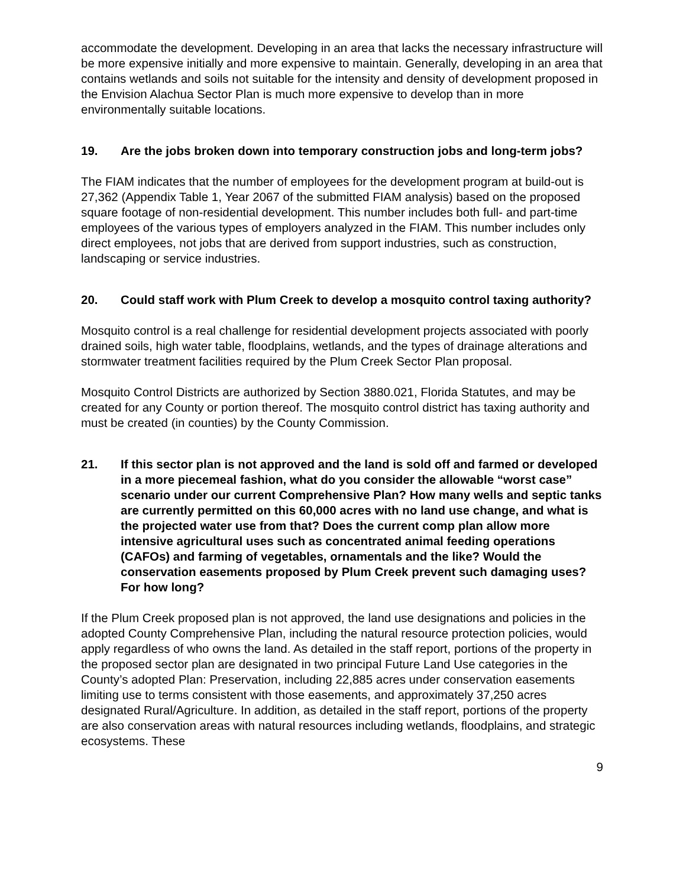accommodate the development. Developing in an area that lacks the necessary infrastructure will be more expensive initially and more expensive to maintain. Generally, developing in an area that contains wetlands and soils not suitable for the intensity and density of development proposed in the Envision Alachua Sector Plan is much more expensive to develop than in more environmentally suitable locations.
19. Are the jobs broken down into temporary construction jobs and long-term jobs?
The FIAM indicates that the number of employees for the development program at build-out is 27,362 (Appendix Table 1, Year 2067 of the submitted FIAM analysis) based on the proposed square footage of non-residential development. This number includes both full- and part-time employees of the various types of employers analyzed in the FIAM. This number includes only direct employees, not jobs that are derived from support industries, such as construction, landscaping or service industries.
20. Could staff work with Plum Creek to develop a mosquito control taxing authority?
Mosquito control is a real challenge for residential development projects associated with poorly drained soils, high water table, floodplains, wetlands, and the types of drainage alterations and stormwater treatment facilities required by the Plum Creek Sector Plan proposal.
Mosquito Control Districts are authorized by Section 3880.021, Florida Statutes, and may be created for any County or portion thereof. The mosquito control district has taxing authority and must be created (in counties) by the County Commission.
21. If this sector plan is not approved and the land is sold off and farmed or developed in a more piecemeal fashion, what do you consider the allowable “worst case” scenario under our current Comprehensive Plan? How many wells and septic tanks are currently permitted on this 60,000 acres with no land use change, and what is the projected water use from that? Does the current comp plan allow more intensive agricultural uses such as concentrated animal feeding operations (CAFOs) and farming of vegetables, ornamentals and the like? Would the conservation easements proposed by Plum Creek prevent such damaging uses? For how long?
If the Plum Creek proposed plan is not approved, the land use designations and policies in the adopted County Comprehensive Plan, including the natural resource protection policies, would apply regardless of who owns the land. As detailed in the staff report, portions of the property in the proposed sector plan are designated in two principal Future Land Use categories in the County’s adopted Plan: Preservation, including 22,885 acres under conservation easements limiting use to terms consistent with those easements, and approximately 37,250 acres designated Rural/Agriculture. In addition, as detailed in the staff report, portions of the property are also conservation areas with natural resources including wetlands, floodplains, and strategic ecosystems. These
9